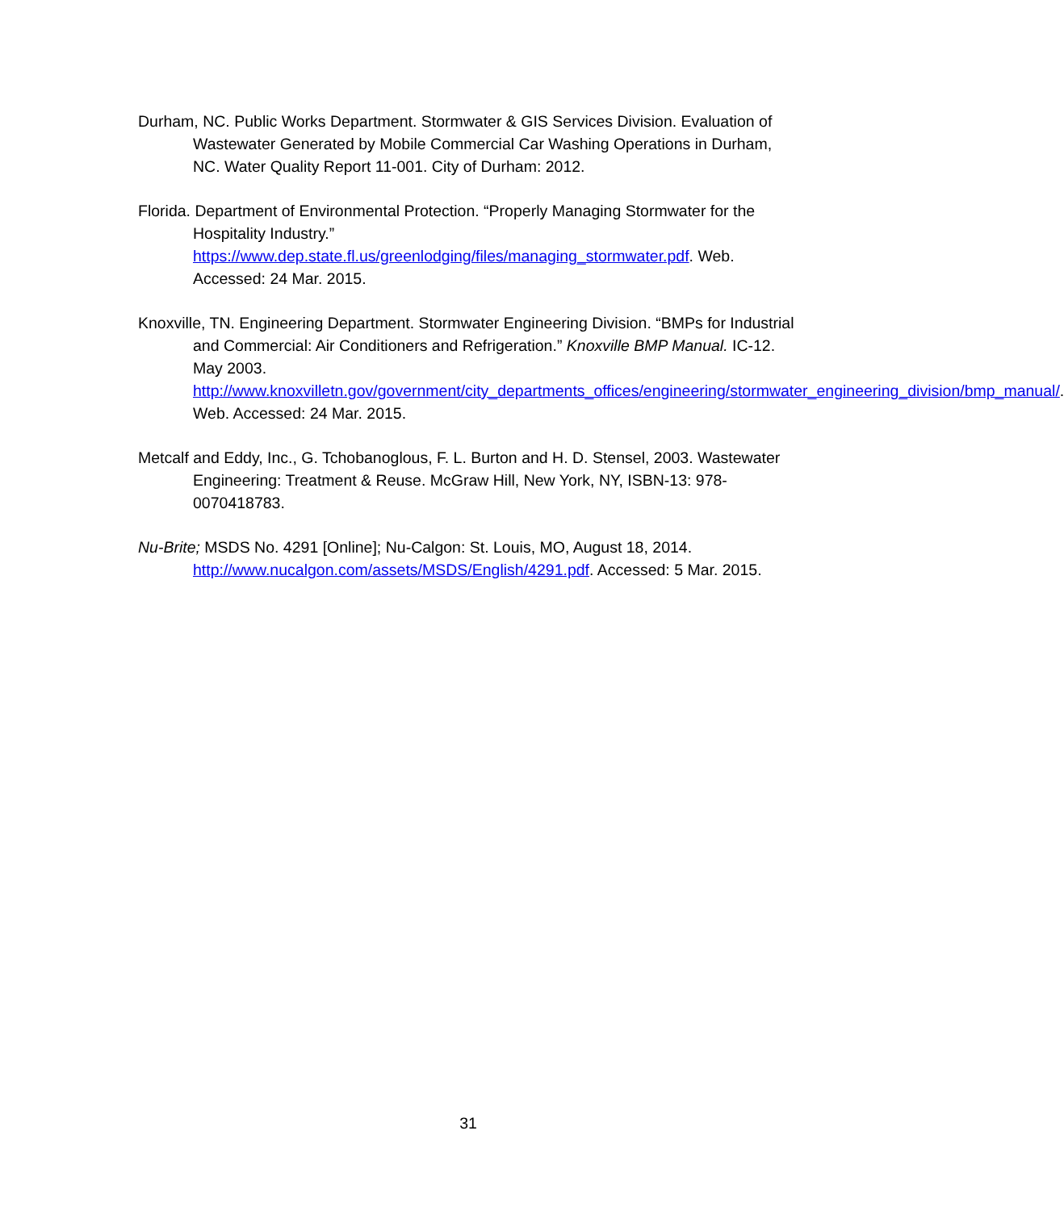Durham, NC. Public Works Department. Stormwater & GIS Services Division. Evaluation of Wastewater Generated by Mobile Commercial Car Washing Operations in Durham, NC. Water Quality Report 11-001. City of Durham: 2012.
Florida. Department of Environmental Protection. “Properly Managing Stormwater for the Hospitality Industry.”
https://www.dep.state.fl.us/greenlodging/files/managing_stormwater.pdf. Web. Accessed: 24 Mar. 2015.
Knoxville, TN. Engineering Department. Stormwater Engineering Division. “BMPs for Industrial and Commercial: Air Conditioners and Refrigeration.” Knoxville BMP Manual. IC-12. May 2003.
http://www.knoxvilletn.gov/government/city_departments_offices/engineering/stormwater_engineering_division/bmp_manual/. Web. Accessed: 24 Mar. 2015.
Metcalf and Eddy, Inc., G. Tchobanoglous, F. L. Burton and H. D. Stensel, 2003. Wastewater Engineering: Treatment & Reuse. McGraw Hill, New York, NY, ISBN-13: 978-0070418783.
Nu-Brite; MSDS No. 4291 [Online]; Nu-Calgon: St. Louis, MO, August 18, 2014. http://www.nucalgon.com/assets/MSDS/English/4291.pdf. Accessed: 5 Mar. 2015.
31